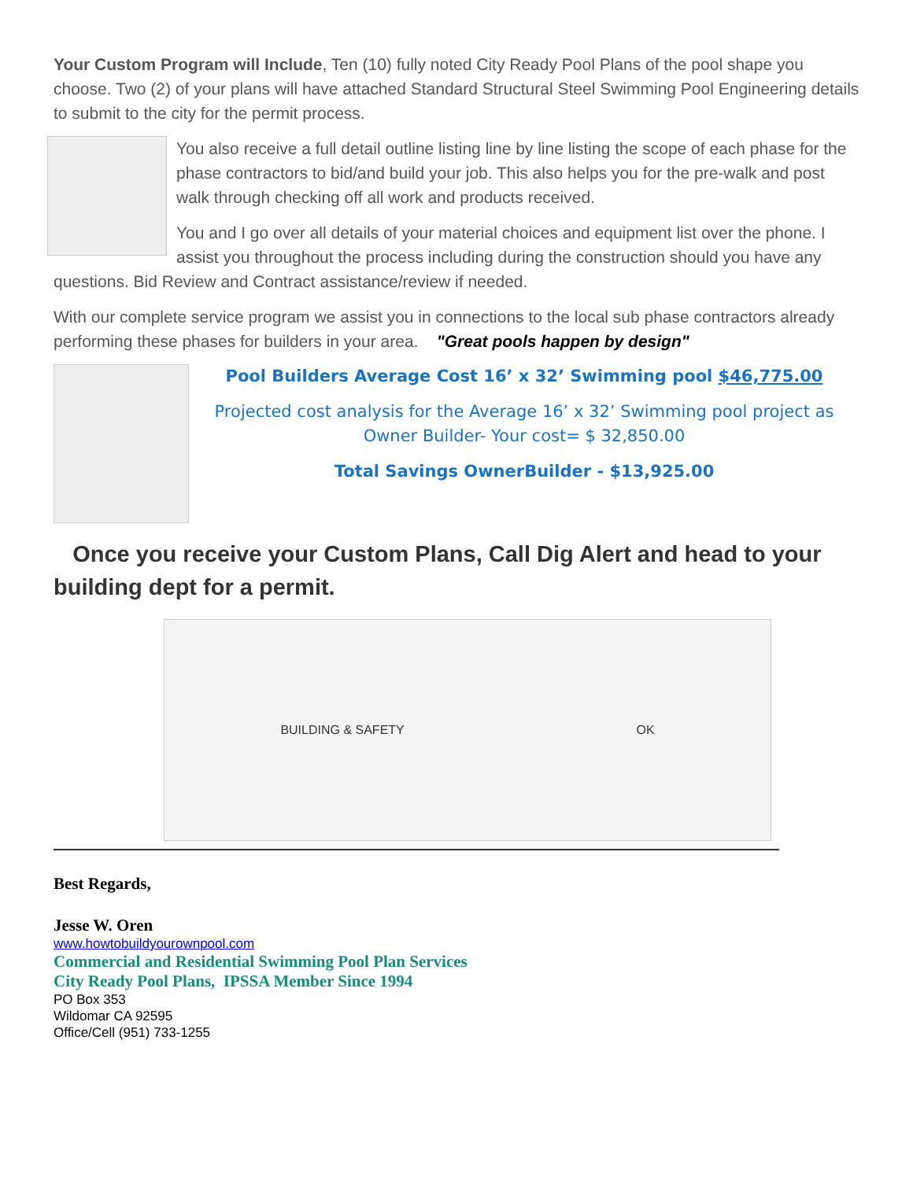Your Custom Program will Include, Ten (10) fully noted City Ready Pool Plans of the pool shape you choose. Two (2) of your plans will have attached Standard Structural Steel Swimming Pool Engineering details to submit to the city for the permit process.
You also receive a full detail outline listing line by line listing the scope of each phase for the phase contractors to bid/and build your job. This also helps you for the pre-walk and post walk through checking off all work and products received.
You and I go over all details of your material choices and equipment list over the phone. I assist you throughout the process including during the construction should you have any questions. Bid Review and Contract assistance/review if needed.
With our complete service program we assist you in connections to the local sub phase contractors already performing these phases for builders in your area. "Great pools happen by design"
Pool Builders Average Cost 16’ x 32’ Swimming pool $46,775.00
Projected cost analysis for the Average 16’ x 32’ Swimming pool project as Owner Builder- Your cost= $ 32,850.00
Total Savings OwnerBuilder - $13,925.00
Once you receive your Custom Plans, Call Dig Alert and head to your building dept for a permit.
BUILDING & SAFETY OK
Best Regards,
Jesse W. Oren
www.howtobuildyourownpool.com
Commercial and Residential Swimming Pool Plan Services
City Ready Pool Plans, IPSSA Member Since 1994
PO Box 353
Wildomar CA 92595
Office/Cell (951) 733-1255